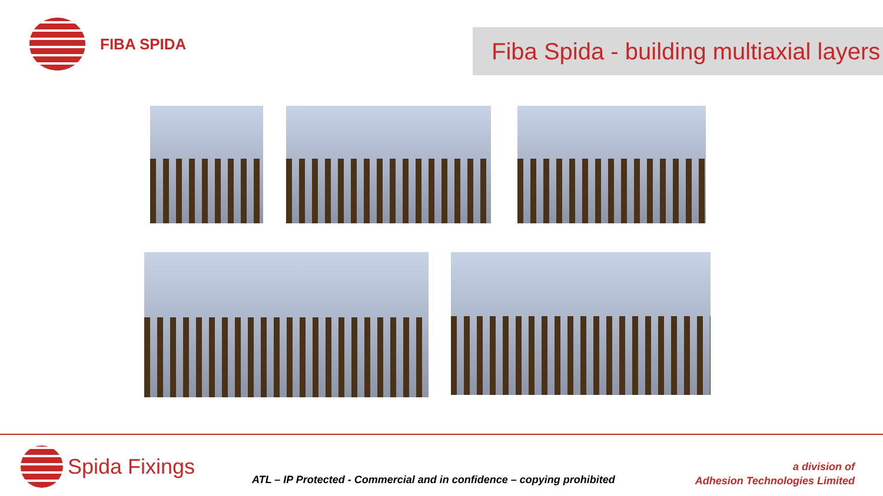FIBA SPIDA
Fiba Spida - building multiaxial layers
Spida Fixings
ATL – IP Protected - Commercial and in confidence – copying prohibited
a division of
Adhesion Technologies Limited